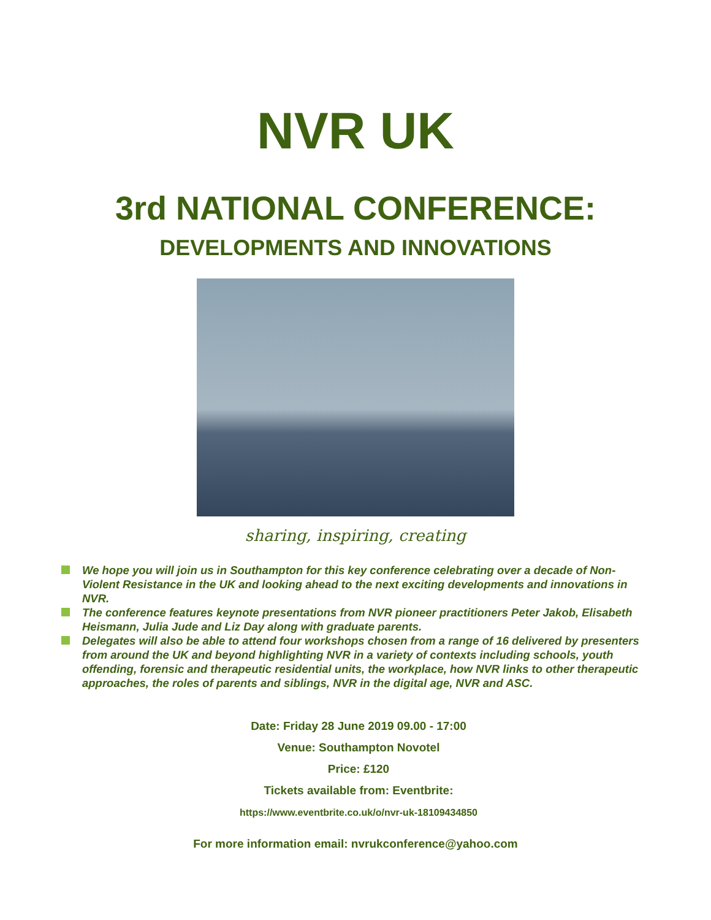NVR UK
3rd NATIONAL CONFERENCE:
DEVELOPMENTS AND INNOVATIONS
sharing, inspiring, creating
We hope you will join us in Southampton for this key conference celebrating over a decade of Non-Violent Resistance in the UK and looking ahead to the next exciting developments and innovations in NVR.
The conference features keynote presentations from NVR pioneer practitioners Peter Jakob, Elisabeth Heismann, Julia Jude and Liz Day along with graduate parents.
Delegates will also be able to attend four workshops chosen from a range of 16 delivered by presenters from around the UK and beyond highlighting NVR in a variety of contexts including schools, youth offending, forensic and therapeutic residential units, the workplace, how NVR links to other therapeutic approaches, the roles of parents and siblings, NVR in the digital age, NVR and ASC.
Date: Friday 28 June 2019 09.00 - 17:00
Venue: Southampton Novotel
Price: £120
Tickets available from: Eventbrite:
https://www.eventbrite.co.uk/o/nvr-uk-18109434850
For more information email: nvrukconference@yahoo.com